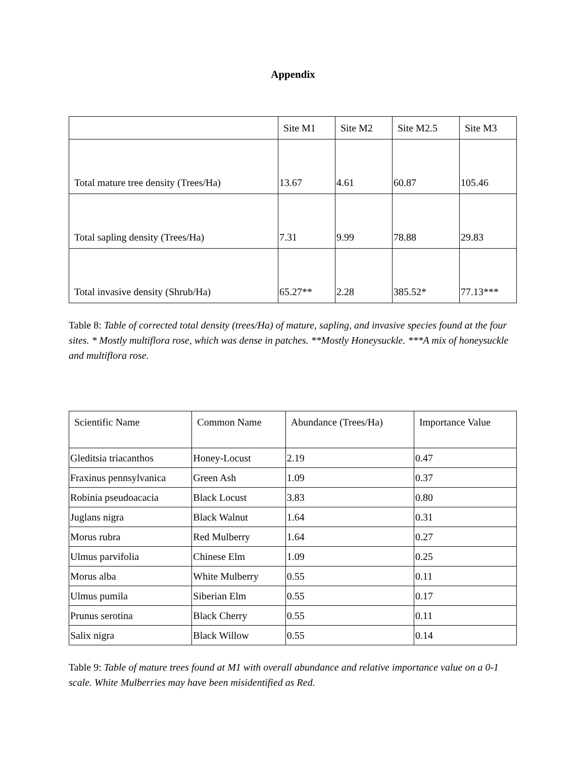Appendix
| | Site M1 | Site M2 | Site M2.5 | Site M3 |
| --- | --- | --- | --- | --- |
| Total mature tree density (Trees/Ha) | 13.67 | 4.61 | 60.87 | 105.46 |
| Total sapling density (Trees/Ha) | 7.31 | 9.99 | 78.88 | 29.83 |
| Total invasive density (Shrub/Ha) | 65.27** | 2.28 | 385.52* | 77.13*** |
Table 8: Table of corrected total density (trees/Ha) of mature, sapling, and invasive species found at the four sites. * Mostly multiflora rose, which was dense in patches. **Mostly Honeysuckle. ***A mix of honeysuckle and multiflora rose.
| Scientific Name | Common Name | Abundance (Trees/Ha) | Importance Value |
| --- | --- | --- | --- |
| Gleditsia triacanthos | Honey-Locust | 2.19 | 0.47 |
| Fraxinus pennsylvanica | Green Ash | 1.09 | 0.37 |
| Robinia pseudoacacia | Black Locust | 3.83 | 0.80 |
| Juglans nigra | Black Walnut | 1.64 | 0.31 |
| Morus rubra | Red Mulberry | 1.64 | 0.27 |
| Ulmus parvifolia | Chinese Elm | 1.09 | 0.25 |
| Morus alba | White Mulberry | 0.55 | 0.11 |
| Ulmus pumila | Siberian Elm | 0.55 | 0.17 |
| Prunus serotina | Black Cherry | 0.55 | 0.11 |
| Salix nigra | Black Willow | 0.55 | 0.14 |
Table 9: Table of mature trees found at M1 with overall abundance and relative importance value on a 0-1 scale. White Mulberries may have been misidentified as Red.